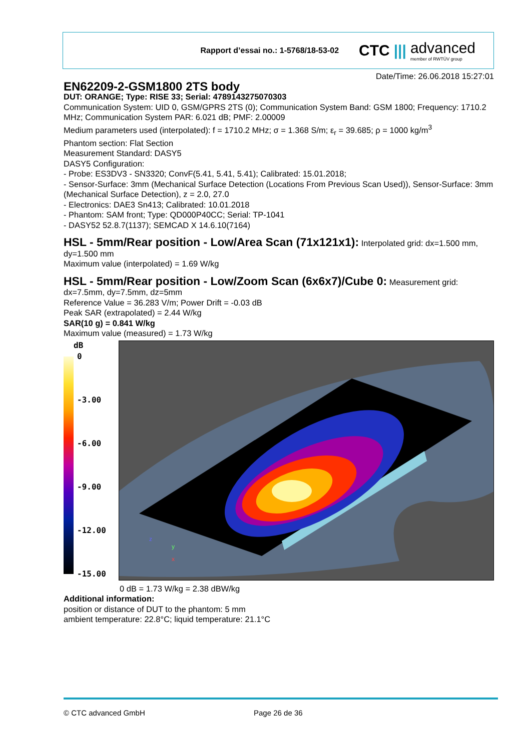Rapport d’essai no.: 1-5768/18-53-02
CTC ||| advanced
member of RWTÜV group
Date/Time: 26.06.2018 15:27:01
EN62209-2-GSM1800 2TS body
DUT: ORANGE; Type: RISE 33; Serial: 4789143275070303
Communication System: UID 0, GSM/GPRS 2TS (0); Communication System Band: GSM 1800; Frequency: 1710.2 MHz; Communication System PAR: 6.021 dB; PMF: 2.00009
Medium parameters used (interpolated): f = 1710.2 MHz; σ = 1.368 S/m; ε<sub>r</sub> = 39.685; ρ = 1000 kg/m<sup>3</sup>
Phantom section: Flat Section
Measurement Standard: DASY5
DASY5 Configuration:
- Probe: ES3DV3 - SN3320; ConvF(5.41, 5.41, 5.41); Calibrated: 15.01.2018;
- Sensor-Surface: 3mm (Mechanical Surface Detection (Locations From Previous Scan Used)), Sensor-Surface: 3mm (Mechanical Surface Detection), z = 2.0, 27.0
- Electronics: DAE3 Sn413; Calibrated: 10.01.2018
- Phantom: SAM front; Type: QD000P40CC; Serial: TP-1041
- DASY52 52.8.7(1137); SEMCAD X 14.6.10(7164)
HSL - 5mm/Rear position - Low/Area Scan (71x121x1):
Interpolated grid: dx=1.500 mm, dy=1.500 mm
Maximum value (interpolated) = 1.69 W/kg
HSL - 5mm/Rear position - Low/Zoom Scan (6x6x7)/Cube 0:
Measurement grid: dx=7.5mm, dy=7.5mm, dz=5mm
Reference Value = 36.283 V/m; Power Drift = -0.03 dB
Peak SAR (extrapolated) = 2.44 W/kg
SAR(10 g) = 0.841 W/kg
Maximum value (measured) = 1.73 W/kg
dB
0
-3.00
-6.00
-9.00
-12.00
-15.00
z
y
x
0 dB = 1.73 W/kg = 2.38 dBW/kg
Additional information:
position or distance of DUT to the phantom: 5 mm
ambient temperature: 22.8°C; liquid temperature: 21.1°C
© CTC advanced GmbH Page 26 de 36